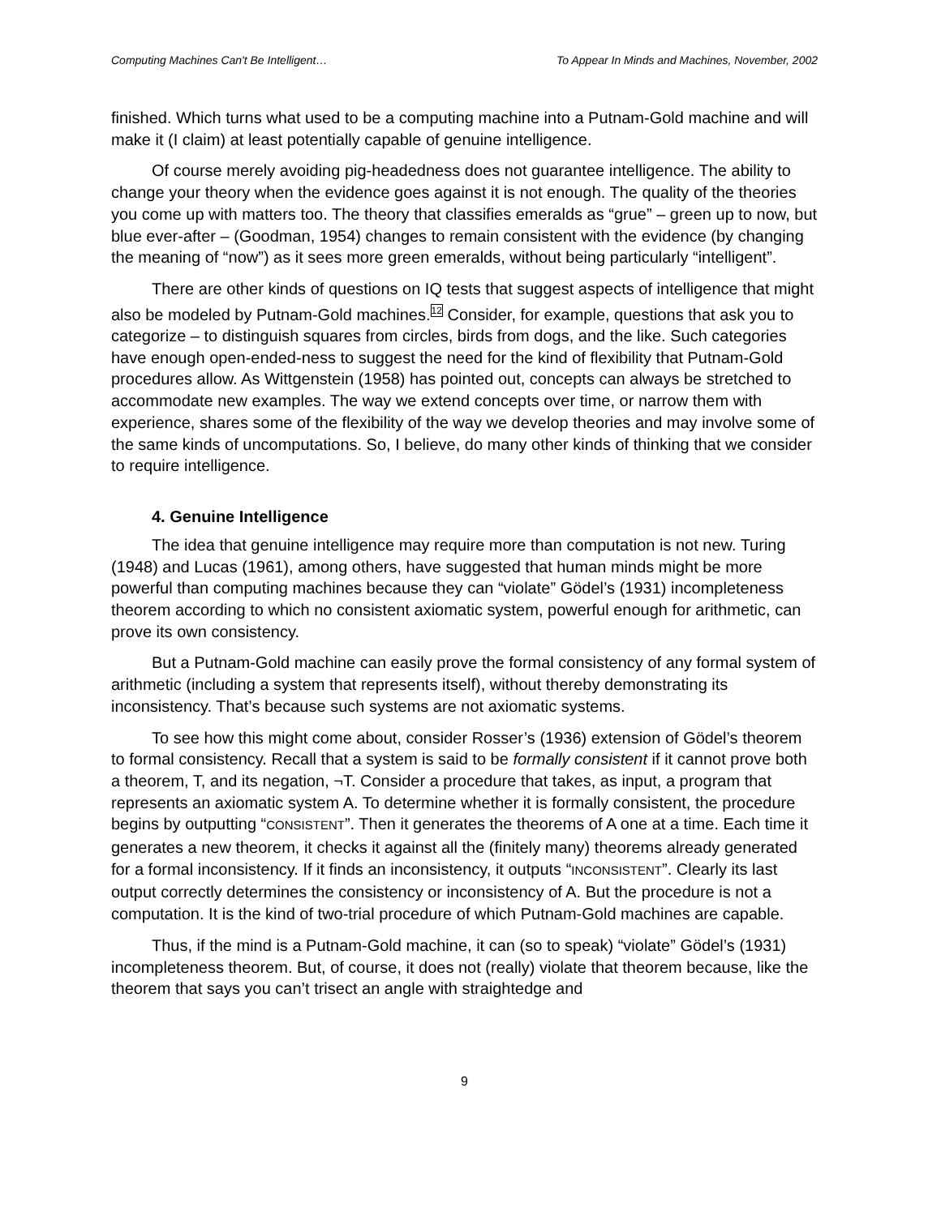Computing Machines Can't Be Intelligent… To Appear In Minds and Machines, November, 2002
finished. Which turns what used to be a computing machine into a Putnam-Gold machine and will make it (I claim) at least potentially capable of genuine intelligence.
Of course merely avoiding pig-headedness does not guarantee intelligence. The ability to change your theory when the evidence goes against it is not enough. The quality of the theories you come up with matters too. The theory that classifies emeralds as “grue” – green up to now, but blue ever-after – (Goodman, 1954) changes to remain consistent with the evidence (by changing the meaning of “now”) as it sees more green emeralds, without being particularly “intelligent”.
There are other kinds of questions on IQ tests that suggest aspects of intelligence that might also be modeled by Putnam-Gold machines.<sup>12</sup> Consider, for example, questions that ask you to categorize – to distinguish squares from circles, birds from dogs, and the like. Such categories have enough open-ended-ness to suggest the need for the kind of flexibility that Putnam-Gold procedures allow. As Wittgenstein (1958) has pointed out, concepts can always be stretched to accommodate new examples. The way we extend concepts over time, or narrow them with experience, shares some of the flexibility of the way we develop theories and may involve some of the same kinds of uncomputations. So, I believe, do many other kinds of thinking that we consider to require intelligence.
4. Genuine Intelligence
The idea that genuine intelligence may require more than computation is not new. Turing (1948) and Lucas (1961), among others, have suggested that human minds might be more powerful than computing machines because they can “violate” Gödel’s (1931) incompleteness theorem according to which no consistent axiomatic system, powerful enough for arithmetic, can prove its own consistency.
But a Putnam-Gold machine can easily prove the formal consistency of any formal system of arithmetic (including a system that represents itself), without thereby demonstrating its inconsistency. That’s because such systems are not axiomatic systems.
To see how this might come about, consider Rosser’s (1936) extension of Gödel’s theorem to formal consistency. Recall that a system is said to be formally consistent if it cannot prove both a theorem, T, and its negation, ¬T. Consider a procedure that takes, as input, a program that represents an axiomatic system A. To determine whether it is formally consistent, the procedure begins by outputting “CONSISTENT”. Then it generates the theorems of A one at a time. Each time it generates a new theorem, it checks it against all the (finitely many) theorems already generated for a formal inconsistency. If it finds an inconsistency, it outputs “INCONSISTENT”. Clearly its last output correctly determines the consistency or inconsistency of A. But the procedure is not a computation. It is the kind of two-trial procedure of which Putnam-Gold machines are capable.
Thus, if the mind is a Putnam-Gold machine, it can (so to speak) “violate” Gödel’s (1931) incompleteness theorem. But, of course, it does not (really) violate that theorem because, like the theorem that says you can’t trisect an angle with straightedge and
9